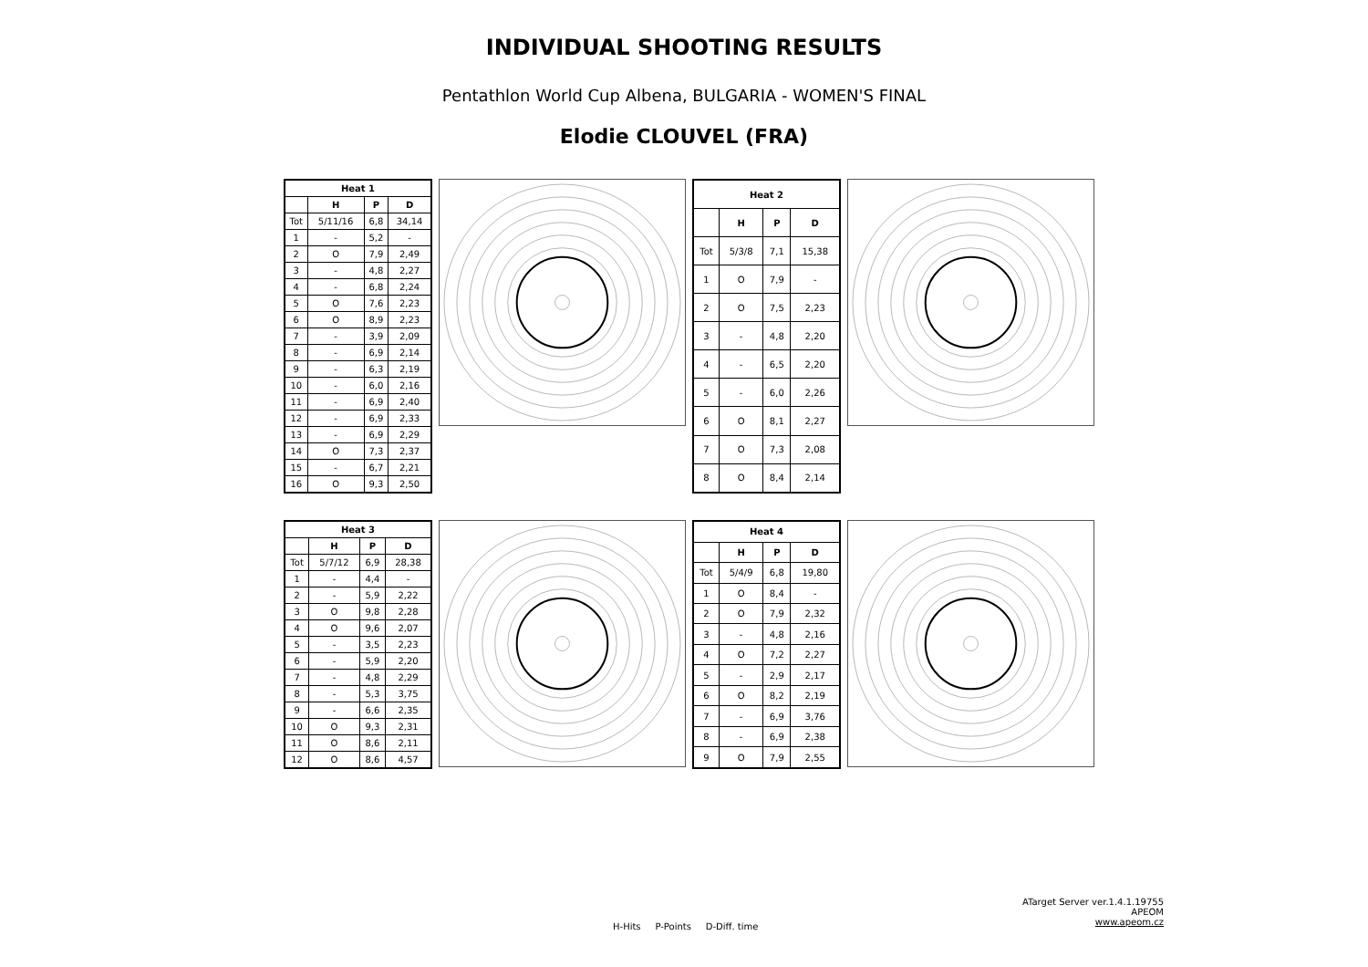INDIVIDUAL SHOOTING RESULTS
Pentathlon World Cup Albena, BULGARIA - WOMEN'S FINAL
Elodie CLOUVEL (FRA)
| Heat 1 | | | |
| --- | --- | --- | --- |
| | H | P | D |
| Tot | 5/11/16 | 6,8 | 34,14 |
| 1 | - | 5,2 | - |
| 2 | O | 7,9 | 2,49 |
| 3 | - | 4,8 | 2,27 |
| 4 | - | 6,8 | 2,24 |
| 5 | O | 7,6 | 2,23 |
| 6 | O | 8,9 | 2,23 |
| 7 | - | 3,9 | 2,09 |
| 8 | - | 6,9 | 2,14 |
| 9 | - | 6,3 | 2,19 |
| 10 | - | 6,0 | 2,16 |
| 11 | - | 6,9 | 2,40 |
| 12 | - | 6,9 | 2,33 |
| 13 | - | 6,9 | 2,29 |
| 14 | O | 7,3 | 2,37 |
| 15 | - | 6,7 | 2,21 |
| 16 | O | 9,3 | 2,50 |
| Heat 2 | | | |
| --- | --- | --- | --- |
| | H | P | D |
| Tot | 5/3/8 | 7,1 | 15,38 |
| 1 | O | 7,9 | - |
| 2 | O | 7,5 | 2,23 |
| 3 | - | 4,8 | 2,20 |
| 4 | - | 6,5 | 2,20 |
| 5 | - | 6,0 | 2,26 |
| 6 | O | 8,1 | 2,27 |
| 7 | O | 7,3 | 2,08 |
| 8 | O | 8,4 | 2,14 |
| Heat 3 | | | |
| --- | --- | --- | --- |
| | H | P | D |
| Tot | 5/7/12 | 6,9 | 28,38 |
| 1 | - | 4,4 | - |
| 2 | - | 5,9 | 2,22 |
| 3 | O | 9,8 | 2,28 |
| 4 | O | 9,6 | 2,07 |
| 5 | - | 3,5 | 2,23 |
| 6 | - | 5,9 | 2,20 |
| 7 | - | 4,8 | 2,29 |
| 8 | - | 5,3 | 3,75 |
| 9 | - | 6,6 | 2,35 |
| 10 | O | 9,3 | 2,31 |
| 11 | O | 8,6 | 2,11 |
| 12 | O | 8,6 | 4,57 |
| Heat 4 | | | |
| --- | --- | --- | --- |
| | H | P | D |
| Tot | 5/4/9 | 6,8 | 19,80 |
| 1 | O | 8,4 | - |
| 2 | O | 7,9 | 2,32 |
| 3 | - | 4,8 | 2,16 |
| 4 | O | 7,2 | 2,27 |
| 5 | - | 2,9 | 2,17 |
| 6 | O | 8,2 | 2,19 |
| 7 | - | 6,9 | 3,76 |
| 8 | - | 6,9 | 2,38 |
| 9 | O | 7,9 | 2,55 |
ATarget Server ver.1.4.1.19755
APEOM
www.apeom.cz
H-Hits P-Points D-Diff. time